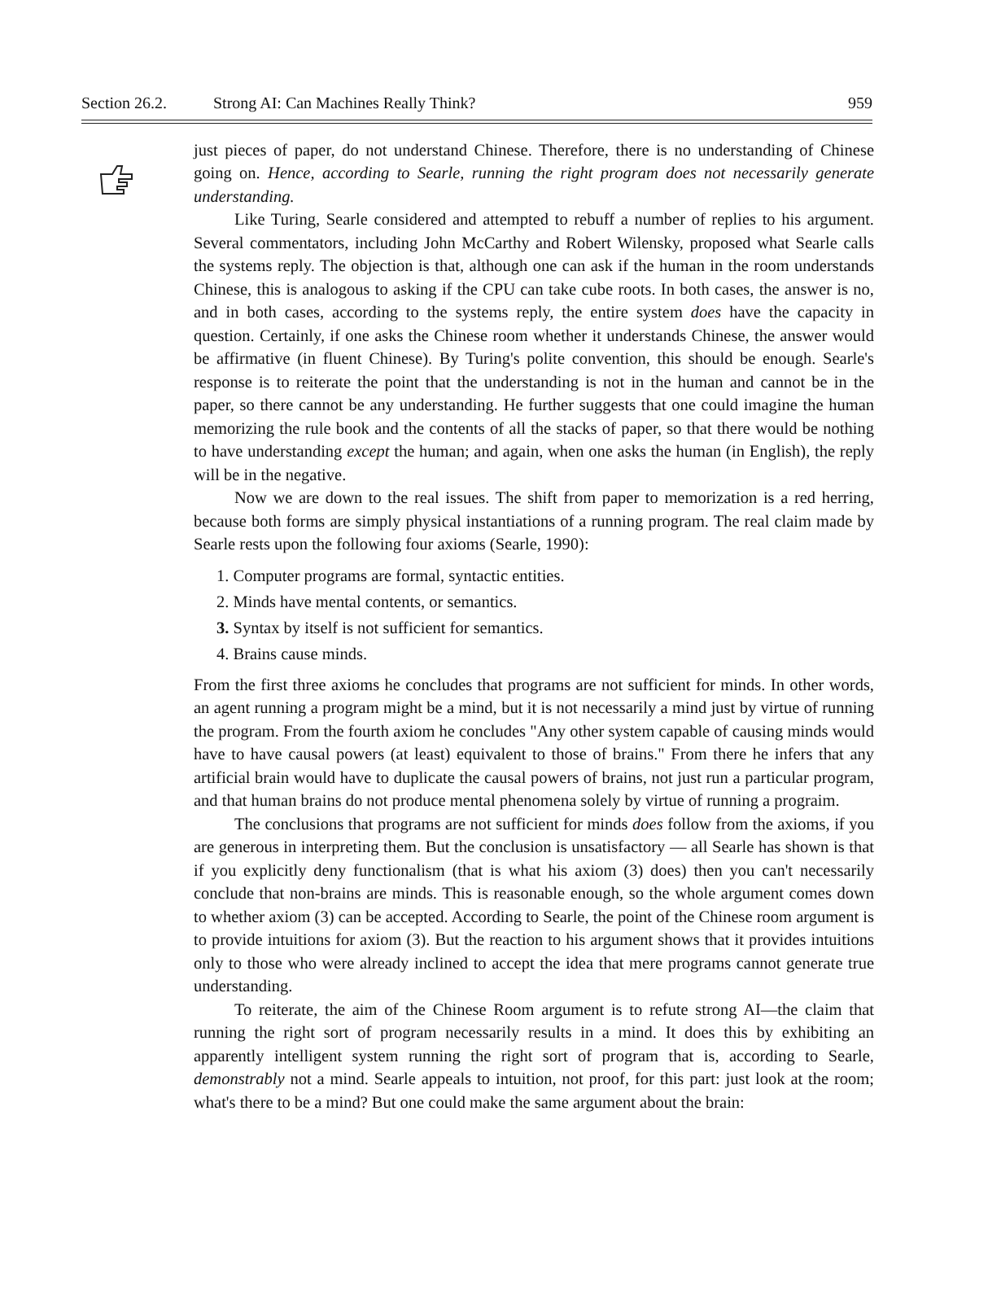Section 26.2. Strong AI: Can Machines Really Think? 959
just pieces of paper, do not understand Chinese. Therefore, there is no understanding of Chinese going on. Hence, according to Searle, running the right program does not necessarily generate understanding.
Like Turing, Searle considered and attempted to rebuff a number of replies to his argument. Several commentators, including John McCarthy and Robert Wilensky, proposed what Searle calls the systems reply. The objection is that, although one can ask if the human in the room understands Chinese, this is analogous to asking if the CPU can take cube roots. In both cases, the answer is no, and in both cases, according to the systems reply, the entire system does have the capacity in question. Certainly, if one asks the Chinese room whether it understands Chinese, the answer would be affirmative (in fluent Chinese). By Turing's polite convention, this should be enough. Searle's response is to reiterate the point that the understanding is not in the human and cannot be in the paper, so there cannot be any understanding. He further suggests that one could imagine the human memorizing the rule book and the contents of all the stacks of paper, so that there would be nothing to have understanding except the human; and again, when one asks the human (in English), the reply will be in the negative.
Now we are down to the real issues. The shift from paper to memorization is a red herring, because both forms are simply physical instantiations of a running program. The real claim made by Searle rests upon the following four axioms (Searle, 1990):
1. Computer programs are formal, syntactic entities.
2. Minds have mental contents, or semantics.
3. Syntax by itself is not sufficient for semantics.
4. Brains cause minds.
From the first three axioms he concludes that programs are not sufficient for minds. In other words, an agent running a program might be a mind, but it is not necessarily a mind just by virtue of running the program. From the fourth axiom he concludes "Any other system capable of causing minds would have to have causal powers (at least) equivalent to those of brains." From there he infers that any artificial brain would have to duplicate the causal powers of brains, not just run a particular program, and that human brains do not produce mental phenomena solely by virtue of running a prograim.
The conclusions that programs are not sufficient for minds does follow from the axioms, if you are generous in interpreting them. But the conclusion is unsatisfactory — all Searle has shown is that if you explicitly deny functionalism (that is what his axiom (3) does) then you can't necessarily conclude that non-brains are minds. This is reasonable enough, so the whole argument comes down to whether axiom (3) can be accepted. According to Searle, the point of the Chinese room argument is to provide intuitions for axiom (3). But the reaction to his argument shows that it provides intuitions only to those who were already inclined to accept the idea that mere programs cannot generate true understanding.
To reiterate, the aim of the Chinese Room argument is to refute strong AI—the claim that running the right sort of program necessarily results in a mind. It does this by exhibiting an apparently intelligent system running the right sort of program that is, according to Searle, demonstrably not a mind. Searle appeals to intuition, not proof, for this part: just look at the room; what's there to be a mind? But one could make the same argument about the brain: